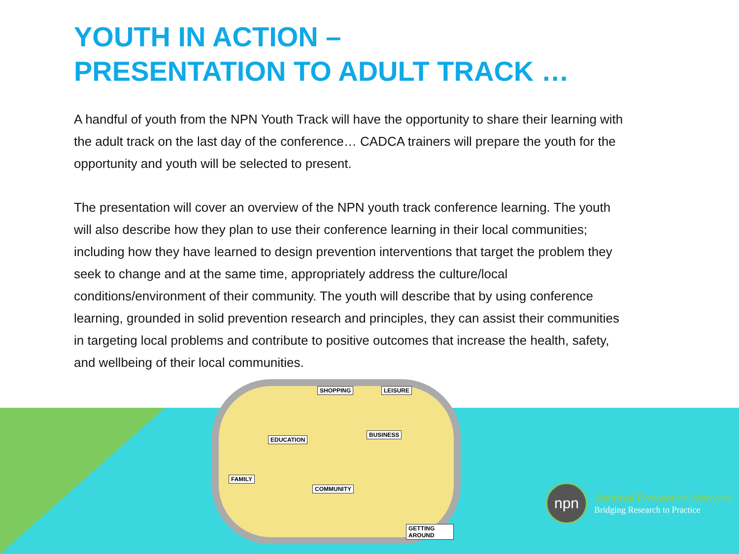YOUTH IN ACTION –
PRESENTATION TO ADULT TRACK …
A handful of youth from the NPN Youth Track will have the opportunity to share their learning with the adult track on the last day of the conference… CADCA trainers will prepare the youth for the opportunity and youth will be selected to present.
The presentation will cover an overview of the NPN youth track conference learning. The youth will also describe how they plan to use their conference learning in their local communities; including how they have learned to design prevention interventions that target the problem they seek to change and at the same time, appropriately address the culture/local conditions/environment of their community. The youth will describe that by using conference learning, grounded in solid prevention research and principles, they can assist their communities in targeting local problems and contribute to positive outcomes that increase the health, safety, and wellbeing of their local communities.
SHOPPING LEISURE
EDUCATION
BUSINESS
FAMILY
COMMUNITY
GETTING AROUND
npn
National Prevention Network
Bridging Research to Practice